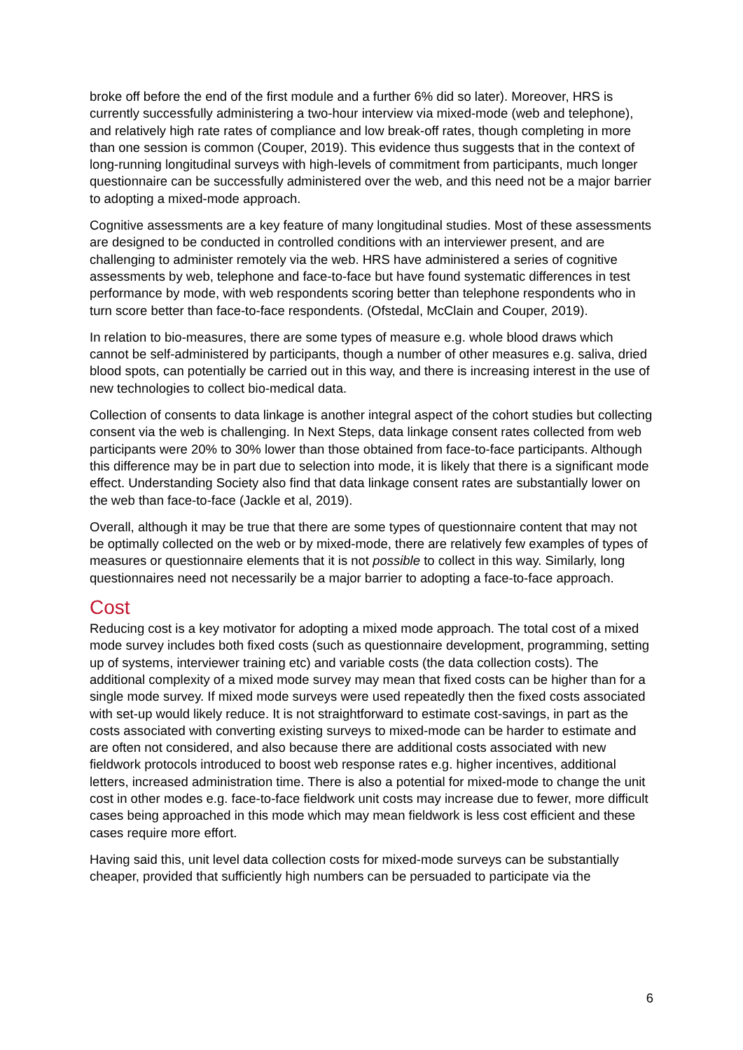broke off before the end of the first module and a further 6% did so later). Moreover, HRS is currently successfully administering a two-hour interview via mixed-mode (web and telephone), and relatively high rate rates of compliance and low break-off rates, though completing in more than one session is common (Couper, 2019). This evidence thus suggests that in the context of long-running longitudinal surveys with high-levels of commitment from participants, much longer questionnaire can be successfully administered over the web, and this need not be a major barrier to adopting a mixed-mode approach.
Cognitive assessments are a key feature of many longitudinal studies. Most of these assessments are designed to be conducted in controlled conditions with an interviewer present, and are challenging to administer remotely via the web. HRS have administered a series of cognitive assessments by web, telephone and face-to-face but have found systematic differences in test performance by mode, with web respondents scoring better than telephone respondents who in turn score better than face-to-face respondents. (Ofstedal, McClain and Couper, 2019).
In relation to bio-measures, there are some types of measure e.g. whole blood draws which cannot be self-administered by participants, though a number of other measures e.g. saliva, dried blood spots, can potentially be carried out in this way, and there is increasing interest in the use of new technologies to collect bio-medical data.
Collection of consents to data linkage is another integral aspect of the cohort studies but collecting consent via the web is challenging. In Next Steps, data linkage consent rates collected from web participants were 20% to 30% lower than those obtained from face-to-face participants. Although this difference may be in part due to selection into mode, it is likely that there is a significant mode effect. Understanding Society also find that data linkage consent rates are substantially lower on the web than face-to-face (Jackle et al, 2019).
Overall, although it may be true that there are some types of questionnaire content that may not be optimally collected on the web or by mixed-mode, there are relatively few examples of types of measures or questionnaire elements that it is not possible to collect in this way. Similarly, long questionnaires need not necessarily be a major barrier to adopting a face-to-face approach.
Cost
Reducing cost is a key motivator for adopting a mixed mode approach. The total cost of a mixed mode survey includes both fixed costs (such as questionnaire development, programming, setting up of systems, interviewer training etc) and variable costs (the data collection costs). The additional complexity of a mixed mode survey may mean that fixed costs can be higher than for a single mode survey. If mixed mode surveys were used repeatedly then the fixed costs associated with set-up would likely reduce. It is not straightforward to estimate cost-savings, in part as the costs associated with converting existing surveys to mixed-mode can be harder to estimate and are often not considered, and also because there are additional costs associated with new fieldwork protocols introduced to boost web response rates e.g. higher incentives, additional letters, increased administration time. There is also a potential for mixed-mode to change the unit cost in other modes e.g. face-to-face fieldwork unit costs may increase due to fewer, more difficult cases being approached in this mode which may mean fieldwork is less cost efficient and these cases require more effort.
Having said this, unit level data collection costs for mixed-mode surveys can be substantially cheaper, provided that sufficiently high numbers can be persuaded to participate via the
6